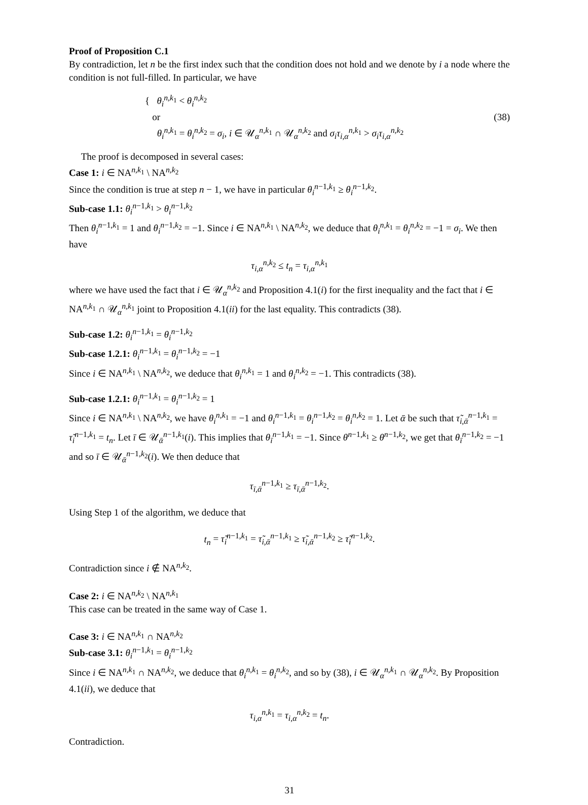Proof of Proposition C.1
By contradiction, let n be the first index such that the condition does not hold and we denote by i a node where the condition is not full-filled. In particular, we have
{ θ<sub>i</sub><sup>n,k<sub>1</sub></sup> < θ<sub>i</sub><sup>n,k<sub>2</sub></sup>
or
θ<sub>i</sub><sup>n,k<sub>1</sub></sup> = θ<sub>i</sub><sup>n,k<sub>2</sub></sup> = σ<sub>i</sub>, i ∈ 𝒰<sub>α</sub><sup>n,k<sub>1</sub></sup> ∩ 𝒰<sub>α</sub><sup>n,k<sub>2</sub></sup> and σ<sub>i</sub>τ<sub>i,α</sub><sup>n,k<sub>1</sub></sup> > σ<sub>i</sub>τ<sub>i,α</sub><sup>n,k<sub>2</sub></sup>
(38)
The proof is decomposed in several cases:
Case 1: i ∈ NA<sup>n,k<sub>1</sub></sup> \ NA<sup>n,k<sub>2</sub></sup>
Since the condition is true at step n − 1, we have in particular θ<sub>i</sub><sup>n−1,k<sub>1</sub></sup> ≥ θ<sub>i</sub><sup>n−1,k<sub>2</sub></sup>.
Sub-case 1.1: θ<sub>i</sub><sup>n−1,k<sub>1</sub></sup> > θ<sub>i</sub><sup>n−1,k<sub>2</sub></sup>
Then θ<sub>i</sub><sup>n−1,k<sub>1</sub></sup> = 1 and θ<sub>i</sub><sup>n−1,k<sub>2</sub></sup> = −1. Since i ∈ NA<sup>n,k<sub>1</sub></sup> \ NA<sup>n,k<sub>2</sub></sup>, we deduce that θ<sub>i</sub><sup>n,k<sub>1</sub></sup> = θ<sub>i</sub><sup>n,k<sub>2</sub></sup> = −1 = σ<sub>i</sub>. We then have
τ<sub>i,α</sub><sup>n,k<sub>2</sub></sup> ≤ t<sub>n</sub> = τ<sub>i,α</sub><sup>n,k<sub>1</sub></sup>
where we have used the fact that i ∈ 𝒰<sub>α</sub><sup>n,k<sub>2</sub></sup> and Proposition 4.1(i) for the first inequality and the fact that i ∈ NA<sup>n,k<sub>1</sub></sup> ∩ 𝒰<sub>α</sub><sup>n,k<sub>1</sub></sup> joint to Proposition 4.1(ii) for the last equality. This contradicts (38).
Sub-case 1.2: θ<sub>i</sub><sup>n−1,k<sub>1</sub></sup> = θ<sub>i</sub><sup>n−1,k<sub>2</sub></sup>
Sub-case 1.2.1: θ<sub>i</sub><sup>n−1,k<sub>1</sub></sup> = θ<sub>i</sub><sup>n−1,k<sub>2</sub></sup> = −1
Since i ∈ NA<sup>n,k<sub>1</sub></sup> \ NA<sup>n,k<sub>2</sub></sup>, we deduce that θ<sub>i</sub><sup>n,k<sub>1</sub></sup> = 1 and θ<sub>i</sub><sup>n,k<sub>2</sub></sup> = −1. This contradicts (38).
Sub-case 1.2.1: θ<sub>i</sub><sup>n−1,k<sub>1</sub></sup> = θ<sub>i</sub><sup>n−1,k<sub>2</sub></sup> = 1
Since i ∈ NA<sup>n,k<sub>1</sub></sup> \ NA<sup>n,k<sub>2</sub></sup>, we have θ<sub>i</sub><sup>n,k<sub>1</sub></sup> = −1 and θ<sub>i</sub><sup>n−1,k<sub>1</sub></sup> = θ<sub>i</sub><sup>n−1,k<sub>2</sub></sup> = θ<sub>i</sub><sup>n,k<sub>2</sub></sup> = 1. Let ᾱ be such that τ̃<sub>i,ᾱ</sub><sup>n−1,k<sub>1</sub></sup> = τ̃<sub>i</sub><sup>n−1,k<sub>1</sub></sup> = t<sub>n</sub>. Let ī ∈ 𝒰<sub>ᾱ</sub><sup>n−1,k<sub>1</sub></sup>(i). This implies that θ<sub>ī</sub><sup>n−1,k<sub>1</sub></sup> = −1. Since θ<sup>n−1,k<sub>1</sub></sup> ≥ θ<sup>n−1,k<sub>2</sub></sup>, we get that θ<sub>ī</sub><sup>n−1,k<sub>2</sub></sup> = −1 and so ī ∈ 𝒰<sub>ᾱ</sub><sup>n−1,k<sub>2</sub></sup>(i). We then deduce that
τ<sub>ī,ᾱ</sub><sup>n−1,k<sub>1</sub></sup> ≥ τ<sub>ī,ᾱ</sub><sup>n−1,k<sub>2</sub></sup>.
Using Step 1 of the algorithm, we deduce that
t<sub>n</sub> = τ̃<sub>i</sub><sup>n−1,k<sub>1</sub></sup> = τ̃<sub>i,ᾱ</sub><sup>n−1,k<sub>1</sub></sup> ≥ τ̃<sub>i,ᾱ</sub><sup>n−1,k<sub>2</sub></sup> ≥ τ̃<sub>i</sub><sup>n−1,k<sub>2</sub></sup>.
Contradiction since i ∉ NA<sup>n,k<sub>2</sub></sup>.
Case 2: i ∈ NA<sup>n,k<sub>2</sub></sup> \ NA<sup>n,k<sub>1</sub></sup>
This case can be treated in the same way of Case 1.
Case 3: i ∈ NA<sup>n,k<sub>1</sub></sup> ∩ NA<sup>n,k<sub>2</sub></sup>
Sub-case 3.1: θ<sub>i</sub><sup>n−1,k<sub>1</sub></sup> = θ<sub>i</sub><sup>n−1,k<sub>2</sub></sup>
Since i ∈ NA<sup>n,k<sub>1</sub></sup> ∩ NA<sup>n,k<sub>2</sub></sup>, we deduce that θ<sub>i</sub><sup>n,k<sub>1</sub></sup> = θ<sub>i</sub><sup>n,k<sub>2</sub></sup>, and so by (38), i ∈ 𝒰<sub>α</sub><sup>n,k<sub>1</sub></sup> ∩ 𝒰<sub>α</sub><sup>n,k<sub>2</sub></sup>. By Proposition 4.1(ii), we deduce that
τ<sub>i,α</sub><sup>n,k<sub>1</sub></sup> = τ<sub>i,α</sub><sup>n,k<sub>2</sub></sup> = t<sub>n</sub>.
Contradiction.
31